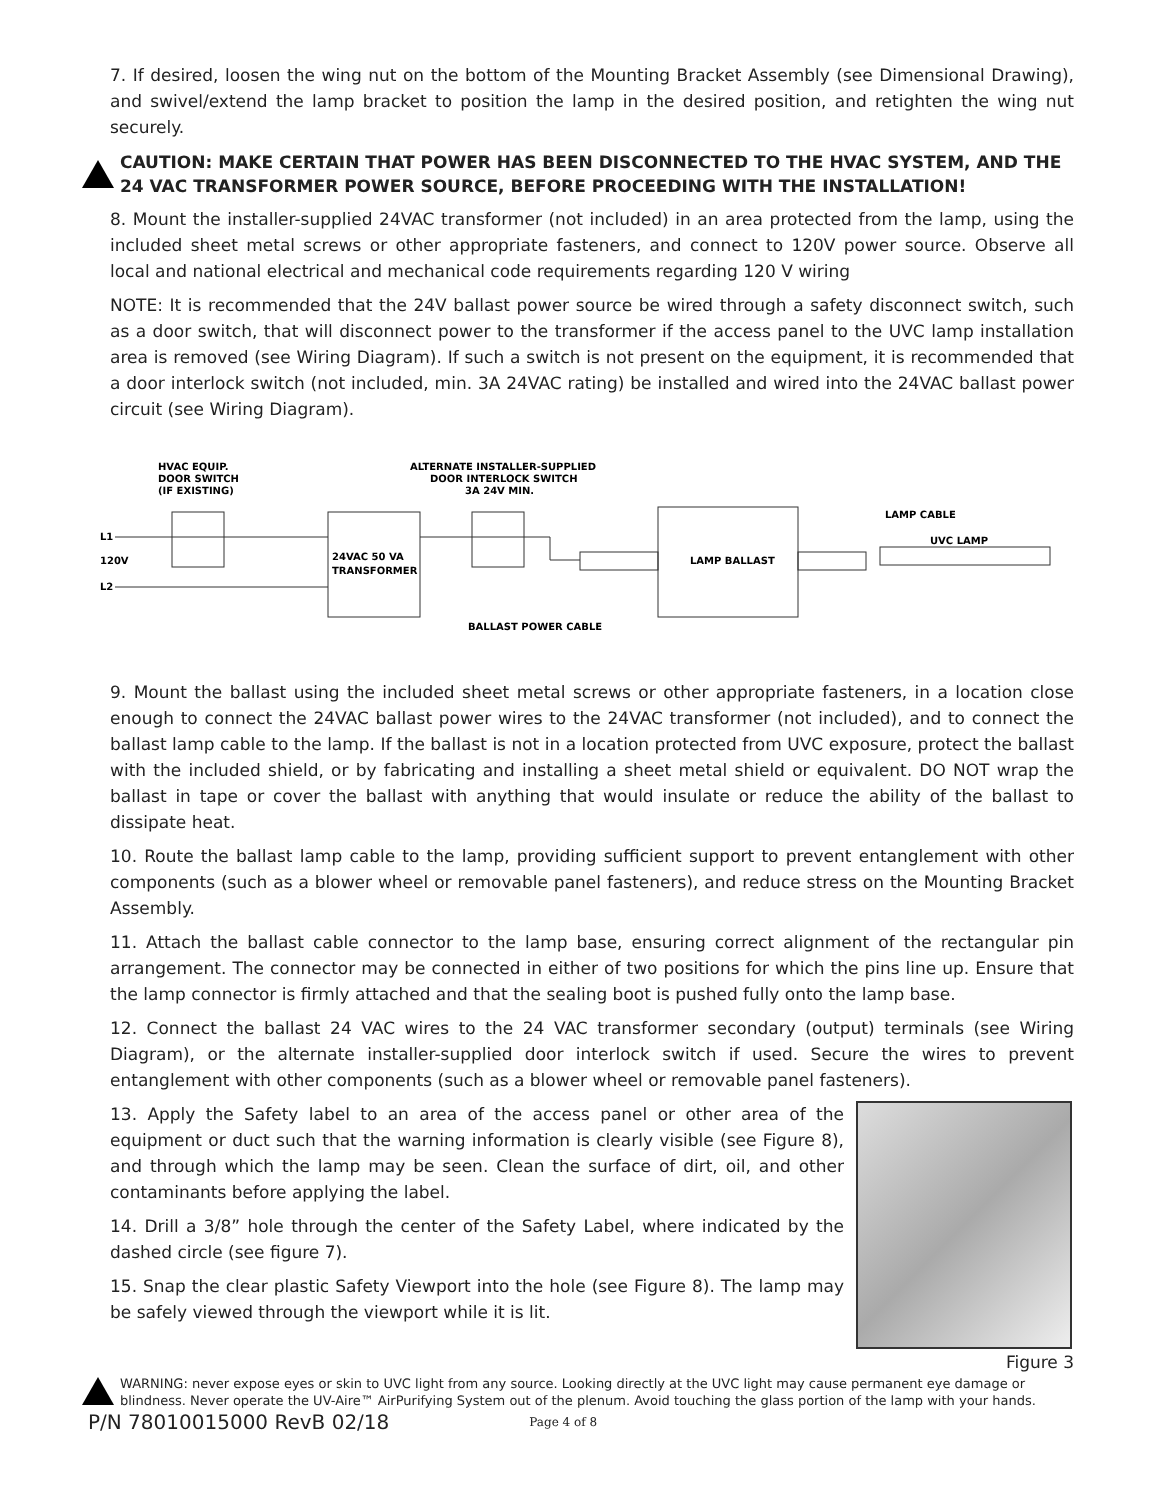7. If desired, loosen the wing nut on the bottom of the Mounting Bracket Assembly (see Dimensional Drawing), and swivel/extend the lamp bracket to position the lamp in the desired position, and retighten the wing nut securely.
CAUTION: MAKE CERTAIN THAT POWER HAS BEEN DISCONNECTED TO THE HVAC SYSTEM, AND THE 24 VAC TRANSFORMER POWER SOURCE, BEFORE PROCEEDING WITH THE INSTALLATION!
8. Mount the installer-supplied 24VAC transformer (not included) in an area protected from the lamp, using the included sheet metal screws or other appropriate fasteners, and connect to 120V power source. Observe all local and national electrical and mechanical code requirements regarding 120 V wiring
NOTE: It is recommended that the 24V ballast power source be wired through a safety disconnect switch, such as a door switch, that will disconnect power to the transformer if the access panel to the UVC lamp installation area is removed (see Wiring Diagram). If such a switch is not present on the equipment, it is recommended that a door interlock switch (not included, min. 3A 24VAC rating) be installed and wired into the 24VAC ballast power circuit (see Wiring Diagram).
HVAC EQUIP.
DOOR SWITCH
(IF EXISTING)
ALTERNATE INSTALLER-SUPPLIED
DOOR INTERLOCK SWITCH
3A 24V MIN.
LAMP CABLE
UVC LAMP
L1
120V
L2
24VAC 50 VA
TRANSFORMER
LAMP BALLAST
BALLAST POWER CABLE
9. Mount the ballast using the included sheet metal screws or other appropriate fasteners, in a location close enough to connect the 24VAC ballast power wires to the 24VAC transformer (not included), and to connect the ballast lamp cable to the lamp. If the ballast is not in a location protected from UVC exposure, protect the ballast with the included shield, or by fabricating and installing a sheet metal shield or equivalent. DO NOT wrap the ballast in tape or cover the ballast with anything that would insulate or reduce the ability of the ballast to dissipate heat.
10. Route the ballast lamp cable to the lamp, providing sufficient support to prevent entanglement with other components (such as a blower wheel or removable panel fasteners), and reduce stress on the Mounting Bracket Assembly.
11. Attach the ballast cable connector to the lamp base, ensuring correct alignment of the rectangular pin arrangement. The connector may be connected in either of two positions for which the pins line up. Ensure that the lamp connector is firmly attached and that the sealing boot is pushed fully onto the lamp base.
12. Connect the ballast 24 VAC wires to the 24 VAC transformer secondary (output) terminals (see Wiring Diagram), or the alternate installer-supplied door interlock switch if used. Secure the wires to prevent entanglement with other components (such as a blower wheel or removable panel fasteners).
Figure 3
13. Apply the Safety label to an area of the access panel or other area of the equipment or duct such that the warning information is clearly visible (see Figure 8), and through which the lamp may be seen. Clean the surface of dirt, oil, and other contaminants before applying the label.
14. Drill a 3/8” hole through the center of the Safety Label, where indicated by the dashed circle (see figure 7).
15. Snap the clear plastic Safety Viewport into the hole (see Figure 8). The lamp may be safely viewed through the viewport while it is lit.
WARNING: never expose eyes or skin to UVC light from any source. Looking directly at the UVC light may cause permanent eye damage or blindness. Never operate the UV-Aire™ AirPurifying System out of the plenum. Avoid touching the glass portion of the lamp with your hands.
P/N 78010015000 RevB 02/18 Page 4 of 8